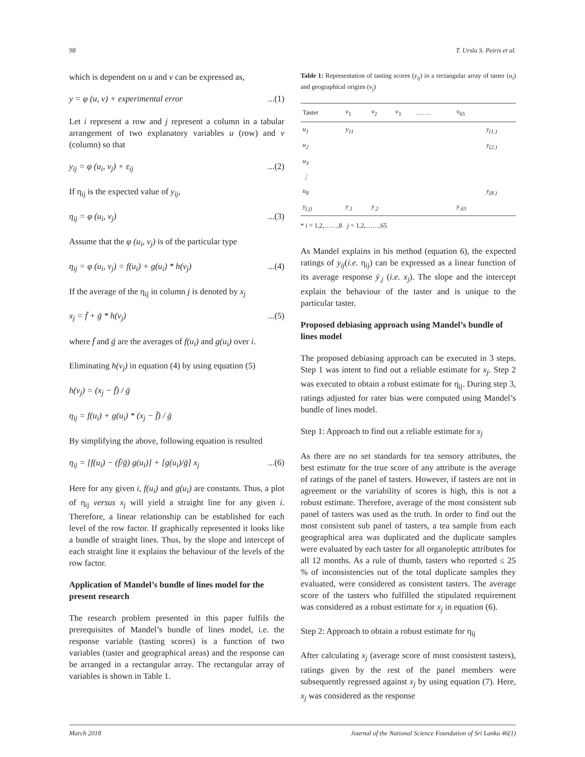98 T. Ursla S. Peiris et al.
which is dependent on u and v can be expressed as,
y = φ (u, v) + experimental error...(1)
Let i represent a row and j represent a column in a tabular arrangement of two explanatory variables u (row) and v (column) so that
y<sub>ij</sub> = φ (u<sub>i</sub>, v<sub>j</sub>) + ε<sub>ij</sub>...(2)
If η<sub>ij</sub> is the expected value of y<sub>ij</sub>,
η<sub>ij</sub> = φ (u<sub>i</sub>, v<sub>j</sub>)...(3)
Assume that the φ (u<sub>i</sub>, v<sub>j</sub>) is of the particular type
η<sub>ij</sub> = φ (u<sub>i</sub>, v<sub>j</sub>) = f(u<sub>i</sub>) + g(u<sub>i</sub>) * h(v<sub>j</sub>)...(4)
If the average of the η<sub>ij</sub> in column j is denoted by x<sub>j</sub>
x<sub>j</sub> = f̄ + ḡ * h(v<sub>j</sub>)...(5)
where f̄ and ḡ are the averages of f(u<sub>i</sub>) and g(u<sub>i</sub>) over i.
Eliminating h(v<sub>j</sub>) in equation (4) by using equation (5)
h(v<sub>j</sub>) = (x<sub>j</sub> − f̄) / ḡ
η<sub>ij</sub> = f(u<sub>i</sub>) + g(u<sub>i</sub>) * (x<sub>j</sub> − f̄) / ḡ
By simplifying the above, following equation is resulted
η<sub>ij</sub> = [f(u<sub>i</sub>) − (f̄/ḡ) g(u<sub>i</sub>)] + [g(u<sub>i</sub>)/ḡ] x<sub>j</sub>...(6)
Here for any given i, f(u<sub>i</sub>) and g(u<sub>i</sub>) are constants. Thus, a plot of η<sub>ij</sub> versus x<sub>j</sub> will yield a straight line for any given i. Therefore, a linear relationship can be established for each level of the row factor. If graphically represented it looks like a bundle of straight lines. Thus, by the slope and intercept of each straight line it explains the behaviour of the levels of the row factor.
Application of Mandel’s bundle of lines model for the present research
The research problem presented in this paper fulfils the prerequisites of Mandel’s bundle of lines model, i.e. the response variable (tasting scores) is a function of two variables (taster and geographical areas) and the response can be arranged in a rectangular array. The rectangular array of variables is shown in Table 1.
Table 1: Representation of tasting scores (y<sub>ij</sub>) in a rectangular array of taster (u<sub>i</sub>) and geographical origins (v<sub>j</sub>)
| Taster | v<sub>1</sub> | v<sub>2</sub> | v<sub>3</sub> | ……. | v<sub>65</sub> | |
| --- | --- | --- | --- | --- | --- | --- |
| u<sub>1</sub> | y<sub>11</sub> | | | | | y<sub>(1.)</sub> |
| u<sub>2</sub> | | | | | | y<sub>(2.)</sub> |
| u<sub>3</sub> | | | | | | |
| ⋮ | | | | | | |
| u<sub>8</sub> | | | | | | y<sub>(8.)</sub> |
| y<sub>(.j)</sub> | y<sub>.1</sub> | y<sub>.2</sub> | | | y<sub>.65</sub> | |
* i = 1,2,……,8 j = 1,2,……,65
As Mandel explains in his method (equation 6), the expected ratings of y<sub>ij</sub>(i.e. η<sub>ij</sub>) can be expressed as a linear function of its average response ȳ<sub>.j</sub> (i.e. x<sub>j</sub>). The slope and the intercept explain the behaviour of the taster and is unique to the particular taster.
Proposed debiasing approach using Mandel’s bundle of lines model
The proposed debiasing approach can be executed in 3 steps. Step 1 was intent to find out a reliable estimate for x<sub>j</sub>. Step 2 was executed to obtain a robust estimate for η<sub>ij</sub>. During step 3, ratings adjusted for rater bias were computed using Mandel’s bundle of lines model.
Step 1: Approach to find out a reliable estimate for x<sub>j</sub>
As there are no set standards for tea sensory attributes, the best estimate for the true score of any attribute is the average of ratings of the panel of tasters. However, if tasters are not in agreement or the variability of scores is high, this is not a robust estimate. Therefore, average of the most consistent sub panel of tasters was used as the truth. In order to find out the most consistent sub panel of tasters, a tea sample from each geographical area was duplicated and the duplicate samples were evaluated by each taster for all organoleptic attributes for all 12 months. As a rule of thumb, tasters who reported ≤ 25 % of inconsistencies out of the total duplicate samples they evaluated, were considered as consistent tasters. The average score of the tasters who fulfilled the stipulated requirement was considered as a robust estimate for x<sub>j</sub> in equation (6).
Step 2: Approach to obtain a robust estimate for η<sub>ij</sub>
After calculating x<sub>j</sub> (average score of most consistent tasters), ratings given by the rest of the panel members were subsequently regressed against x<sub>j</sub> by using equation (7). Here, x<sub>j</sub> was considered as the response
March 2018 Journal of the National Science Foundation of Sri Lanka 46(1)